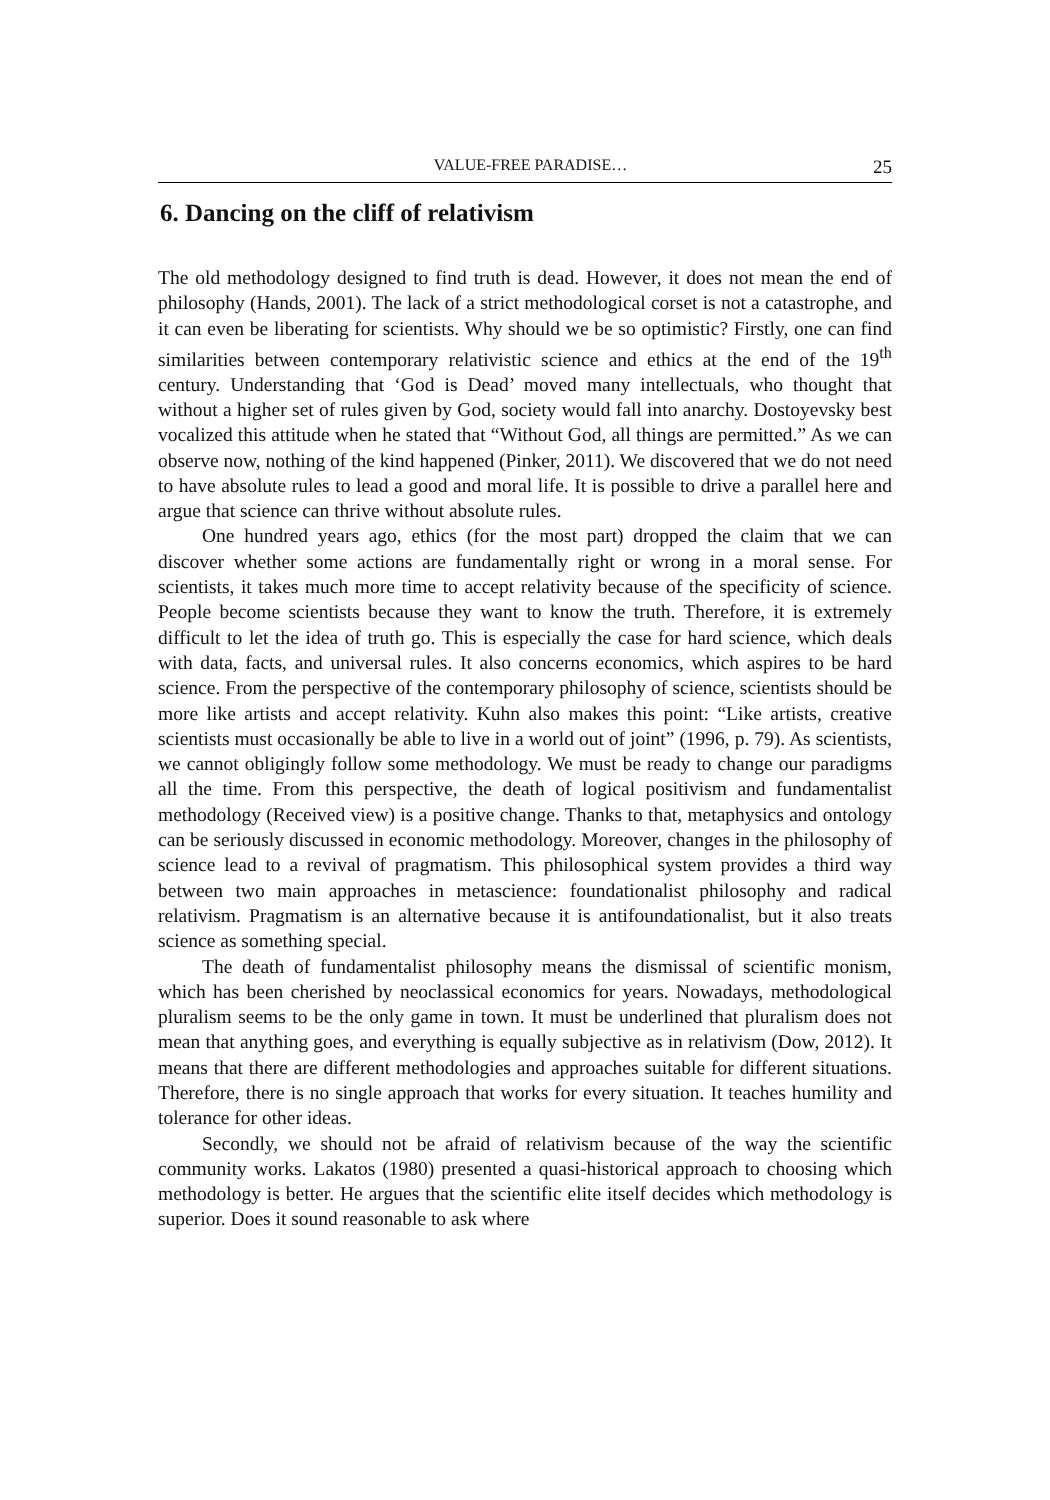VALUE-FREE PARADISE… 25
6. Dancing on the cliff of relativism
The old methodology designed to find truth is dead. However, it does not mean the end of philosophy (Hands, 2001). The lack of a strict methodological corset is not a catastrophe, and it can even be liberating for scientists. Why should we be so optimistic? Firstly, one can find similarities between contemporary relativistic science and ethics at the end of the 19<sup>th</sup> century. Understanding that ‘God is Dead’ moved many intellectuals, who thought that without a higher set of rules given by God, society would fall into anarchy. Dostoyevsky best vocalized this attitude when he stated that “Without God, all things are permitted.” As we can observe now, nothing of the kind happened (Pinker, 2011). We discovered that we do not need to have absolute rules to lead a good and moral life. It is possible to drive a parallel here and argue that science can thrive without absolute rules.
One hundred years ago, ethics (for the most part) dropped the claim that we can discover whether some actions are fundamentally right or wrong in a moral sense. For scientists, it takes much more time to accept relativity because of the specificity of science. People become scientists because they want to know the truth. Therefore, it is extremely difficult to let the idea of truth go. This is especially the case for hard science, which deals with data, facts, and universal rules. It also concerns economics, which aspires to be hard science. From the perspective of the contemporary philosophy of science, scientists should be more like artists and accept relativity. Kuhn also makes this point: “Like artists, creative scientists must occasionally be able to live in a world out of joint” (1996, p. 79). As scientists, we cannot obligingly follow some methodology. We must be ready to change our paradigms all the time. From this perspective, the death of logical positivism and fundamentalist methodology (Received view) is a positive change. Thanks to that, metaphysics and ontology can be seriously discussed in economic methodology. Moreover, changes in the philosophy of science lead to a revival of pragmatism. This philosophical system provides a third way between two main approaches in metascience: foundationalist philosophy and radical relativism. Pragmatism is an alternative because it is antifoundationalist, but it also treats science as something special.
The death of fundamentalist philosophy means the dismissal of scientific monism, which has been cherished by neoclassical economics for years. Nowadays, methodological pluralism seems to be the only game in town. It must be underlined that pluralism does not mean that anything goes, and everything is equally subjective as in relativism (Dow, 2012). It means that there are different methodologies and approaches suitable for different situations. Therefore, there is no single approach that works for every situation. It teaches humility and tolerance for other ideas.
Secondly, we should not be afraid of relativism because of the way the scientific community works. Lakatos (1980) presented a quasi-historical approach to choosing which methodology is better. He argues that the scientific elite itself decides which methodology is superior. Does it sound reasonable to ask where